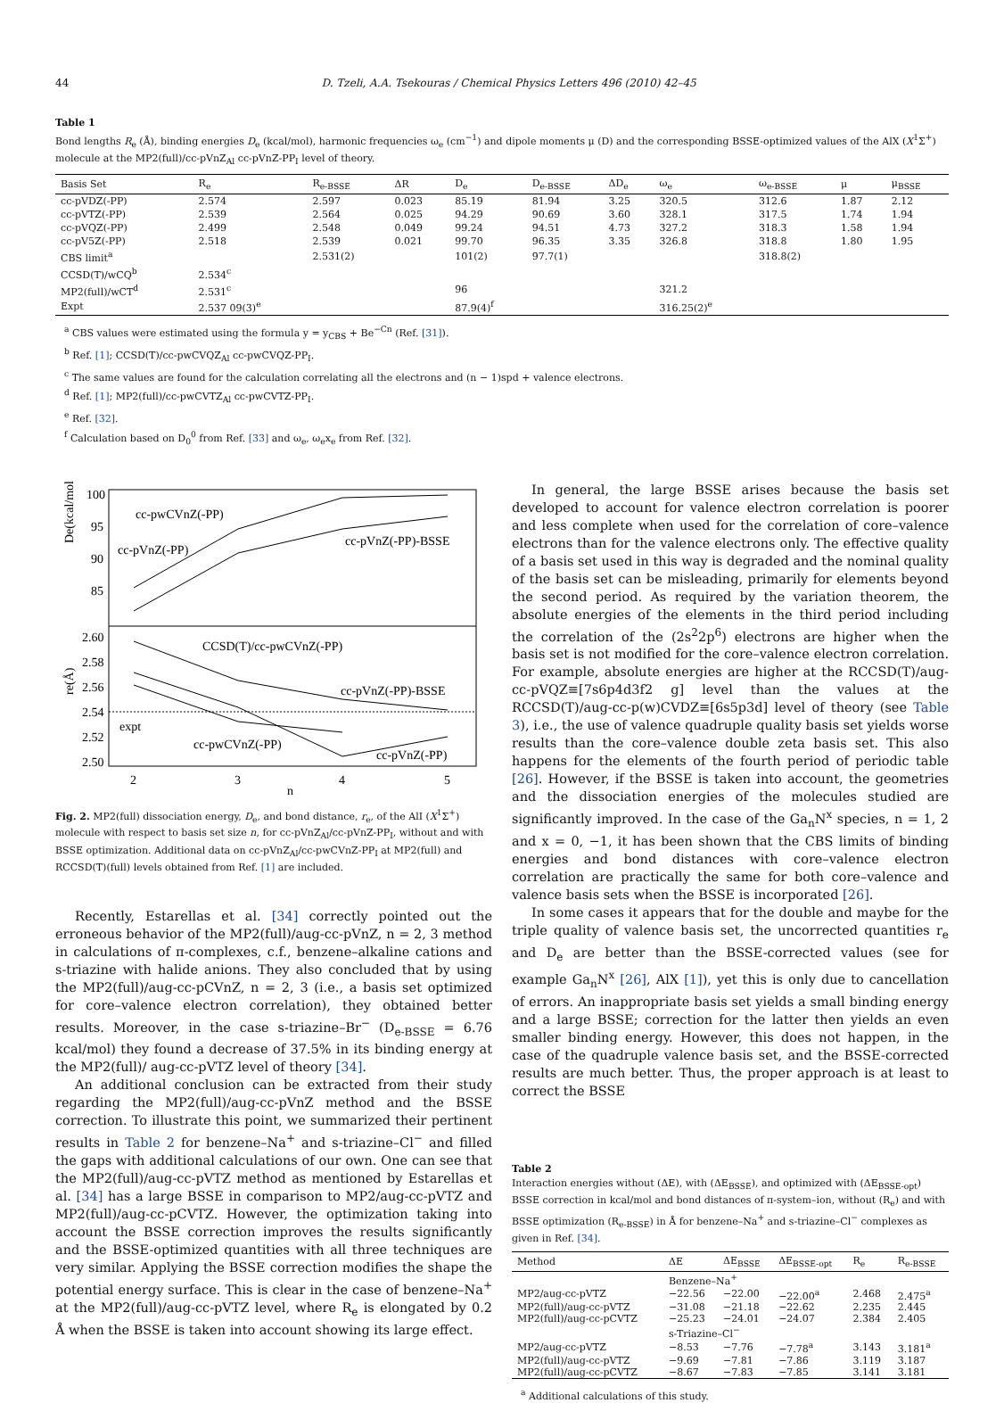44 D. Tzeli, A.A. Tsekouras / Chemical Physics Letters 496 (2010) 42–45
Table 1
Bond lengths R<sub>e</sub> (Å), binding energies D<sub>e</sub> (kcal/mol), harmonic frequencies ω<sub>e</sub> (cm<sup>−1</sup>) and dipole moments μ (D) and the corresponding BSSE-optimized values of the AlX (X<sup>1</sup>Σ<sup>+</sup>) molecule at the MP2(full)/cc-pVnZ<sub>Al</sub> cc-pVnZ-PP<sub>I</sub> level of theory.
| Basis Set | R<sub>e</sub> | R<sub>e-BSSE</sub> | ΔR | D<sub>e</sub> | D<sub>e-BSSE</sub> | ΔD<sub>e</sub> | ω<sub>e</sub> | ω<sub>e-BSSE</sub> | μ | μ<sub>BSSE</sub> |
| --- | --- | --- | --- | --- | --- | --- | --- | --- | --- | --- |
| cc-pVDZ(-PP) | 2.574 | 2.597 | 0.023 | 85.19 | 81.94 | 3.25 | 320.5 | 312.6 | 1.87 | 2.12 |
| cc-pVTZ(-PP) | 2.539 | 2.564 | 0.025 | 94.29 | 90.69 | 3.60 | 328.1 | 317.5 | 1.74 | 1.94 |
| cc-pVQZ(-PP) | 2.499 | 2.548 | 0.049 | 99.24 | 94.51 | 4.73 | 327.2 | 318.3 | 1.58 | 1.94 |
| cc-pV5Z(-PP) | 2.518 | 2.539 | 0.021 | 99.70 | 96.35 | 3.35 | 326.8 | 318.8 | 1.80 | 1.95 |
| CBS limit<sup>a</sup> | | 2.531(2) | | 101(2) | 97.7(1) | | | 318.8(2) | | |
| CCSD(T)/wCQ<sup>b</sup> | 2.534<sup>c</sup> | | | | | | | | | |
| MP2(full)/wCT<sup>d</sup> | 2.531<sup>c</sup> | | | 96 | | | 321.2 | | | |
| Expt | 2.537 09(3)<sup>e</sup> | | | 87.9(4)<sup>f</sup> | | | 316.25(2)<sup>e</sup> | | | |
<sup>a</sup> CBS values were estimated using the formula y = y<sub>CBS</sub> + Be<sup>−Cn</sup> (Ref. [31]).
<sup>b</sup> Ref. [1]; CCSD(T)/cc-pwCVQZ<sub>Al</sub> cc-pwCVQZ-PP<sub>I</sub>.
<sup>c</sup> The same values are found for the calculation correlating all the electrons and (n − 1)spd + valence electrons.
<sup>d</sup> Ref. [1]; MP2(full)/cc-pwCVTZ<sub>Al</sub> cc-pwCVTZ-PP<sub>I</sub>.
<sup>e</sup> Ref. [32].
<sup>f</sup> Calculation based on D<sub>0</sub><sup>0</sup> from Ref. [33] and ω<sub>e</sub>, ω<sub>e</sub>x<sub>e</sub> from Ref. [32].
De(kcal/mol)
re(Å)
100
95
90
85
2.60
2.58
2.56
2.54
2.52
2.50
cc-pwCVnZ(-PP)
cc-pVnZ(-PP)
cc-pVnZ(-PP)-BSSE
CCSD(T)/cc-pwCVnZ(-PP)
cc-pVnZ(-PP)-BSSE
expt
cc-pwCVnZ(-PP)
cc-pVnZ(-PP)
2
3
4
5
n
Fig. 2. MP2(full) dissociation energy, D<sub>e</sub>, and bond distance, r<sub>e</sub>, of the AlI (X<sup>1</sup>Σ<sup>+</sup>) molecule with respect to basis set size n, for cc-pVnZ<sub>Al</sub>/cc-pVnZ-PP<sub>I</sub>, without and with BSSE optimization. Additional data on cc-pVnZ<sub>Al</sub>/cc-pwCVnZ-PP<sub>I</sub> at MP2(full) and RCCSD(T)(full) levels obtained from Ref. [1] are included.
Recently, Estarellas et al. [34] correctly pointed out the erroneous behavior of the MP2(full)/aug-cc-pVnZ, n = 2, 3 method in calculations of π-complexes, c.f., benzene–alkaline cations and s-triazine with halide anions. They also concluded that by using the MP2(full)/aug-cc-pCVnZ, n = 2, 3 (i.e., a basis set optimized for core–valence electron correlation), they obtained better results. Moreover, in the case s-triazine–Br<sup>−</sup> (D<sub>e-BSSE</sub> = 6.76 kcal/mol) they found a decrease of 37.5% in its binding energy at the MP2(full)/ aug-cc-pVTZ level of theory [34].
An additional conclusion can be extracted from their study regarding the MP2(full)/aug-cc-pVnZ method and the BSSE correction. To illustrate this point, we summarized their pertinent results in Table 2 for benzene–Na<sup>+</sup> and s-triazine–Cl<sup>−</sup> and filled the gaps with additional calculations of our own. One can see that the MP2(full)/aug-cc-pVTZ method as mentioned by Estarellas et al. [34] has a large BSSE in comparison to MP2/aug-cc-pVTZ and MP2(full)/aug-cc-pCVTZ. However, the optimization taking into account the BSSE correction improves the results significantly and the BSSE-optimized quantities with all three techniques are very similar. Applying the BSSE correction modifies the shape the potential energy surface. This is clear in the case of benzene–Na<sup>+</sup> at the MP2(full)/aug-cc-pVTZ level, where R<sub>e</sub> is elongated by 0.2 Å when the BSSE is taken into account showing its large effect.
In general, the large BSSE arises because the basis set developed to account for valence electron correlation is poorer and less complete when used for the correlation of core–valence electrons than for the valence electrons only. The effective quality of a basis set used in this way is degraded and the nominal quality of the basis set can be misleading, primarily for elements beyond the second period. As required by the variation theorem, the absolute energies of the elements in the third period including the correlation of the (2s<sup>2</sup>2p<sup>6</sup>) electrons are higher when the basis set is not modified for the core–valence electron correlation. For example, absolute energies are higher at the RCCSD(T)/aug-cc-pVQZ≡[7s6p4d3f2 g] level than the values at the RCCSD(T)/aug-cc-p(w)CVDZ≡[6s5p3d] level of theory (see Table 3), i.e., the use of valence quadruple quality basis set yields worse results than the core–valence double zeta basis set. This also happens for the elements of the fourth period of periodic table [26]. However, if the BSSE is taken into account, the geometries and the dissociation energies of the molecules studied are significantly improved. In the case of the Ga<sub>n</sub>N<sup>x</sup> species, n = 1, 2 and x = 0, −1, it has been shown that the CBS limits of binding energies and bond distances with core–valence electron correlation are practically the same for both core–valence and valence basis sets when the BSSE is incorporated [26].
In some cases it appears that for the double and maybe for the triple quality of valence basis set, the uncorrected quantities r<sub>e</sub> and D<sub>e</sub> are better than the BSSE-corrected values (see for example Ga<sub>n</sub>N<sup>x</sup> [26], AlX [1]), yet this is only due to cancellation of errors. An inappropriate basis set yields a small binding energy and a large BSSE; correction for the latter then yields an even smaller binding energy. However, this does not happen, in the case of the quadruple valence basis set, and the BSSE-corrected results are much better. Thus, the proper approach is at least to correct the BSSE
Table 2
Interaction energies without (ΔE), with (ΔE<sub>BSSE</sub>), and optimized with (ΔE<sub>BSSE-opt</sub>) BSSE correction in kcal/mol and bond distances of π-system–ion, without (R<sub>e</sub>) and with BSSE optimization (R<sub>e-BSSE</sub>) in Å for benzene–Na<sup>+</sup> and s-triazine–Cl<sup>−</sup> complexes as given in Ref. [34].
| Method | ΔE | ΔE<sub>BSSE</sub> | ΔE<sub>BSSE-opt</sub> | R<sub>e</sub> | R<sub>e-BSSE</sub> |
| --- | --- | --- | --- | --- | --- |
| | Benzene–Na<sup>+</sup> | | | | |
| MP2/aug-cc-pVTZ | −22.56 | −22.00 | −22.00<sup>a</sup> | 2.468 | 2.475<sup>a</sup> |
| MP2(full)/aug-cc-pVTZ | −31.08 | −21.18 | −22.62 | 2.235 | 2.445 |
| MP2(full)/aug-cc-pCVTZ | −25.23 | −24.01 | −24.07 | 2.384 | 2.405 |
| | s-Triazine–Cl<sup>−</sup> | | | | |
| MP2/aug-cc-pVTZ | −8.53 | −7.76 | −7.78<sup>a</sup> | 3.143 | 3.181<sup>a</sup> |
| MP2(full)/aug-cc-pVTZ | −9.69 | −7.81 | −7.86 | 3.119 | 3.187 |
| MP2(full)/aug-cc-pCVTZ | −8.67 | −7.83 | −7.85 | 3.141 | 3.181 |
<sup>a</sup> Additional calculations of this study.